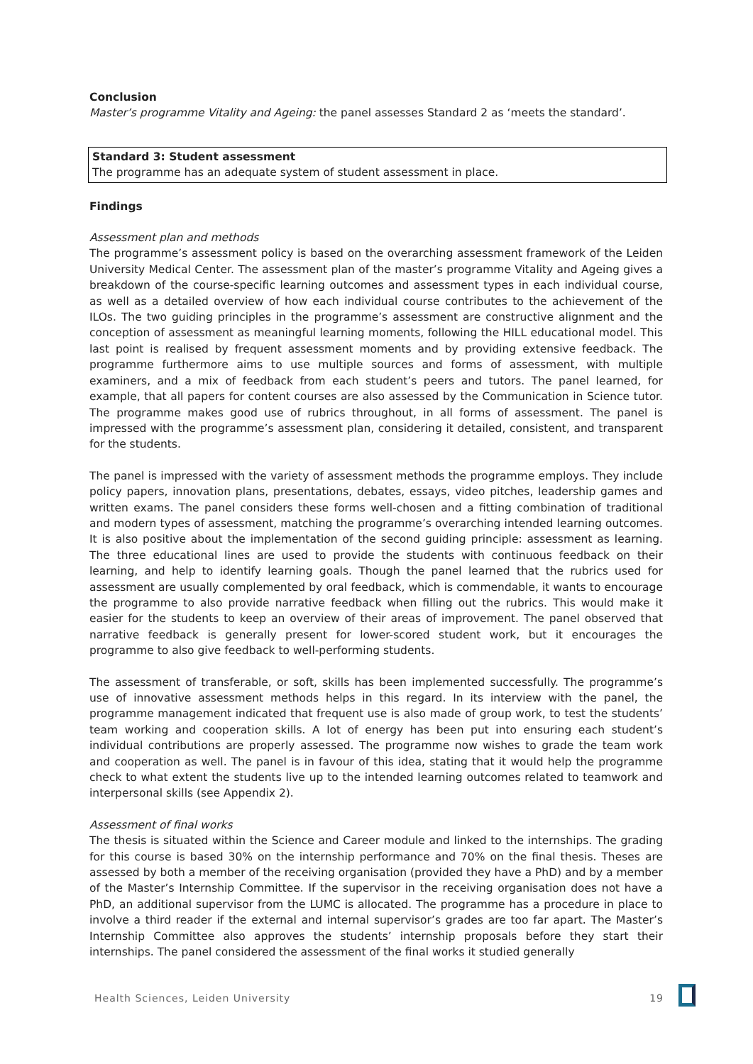Conclusion
Master’s programme Vitality and Ageing: the panel assesses Standard 2 as ‘meets the standard’.
Standard 3: Student assessment
The programme has an adequate system of student assessment in place.
Findings
Assessment plan and methods
The programme’s assessment policy is based on the overarching assessment framework of the Leiden University Medical Center. The assessment plan of the master’s programme Vitality and Ageing gives a breakdown of the course-specific learning outcomes and assessment types in each individual course, as well as a detailed overview of how each individual course contributes to the achievement of the ILOs. The two guiding principles in the programme’s assessment are constructive alignment and the conception of assessment as meaningful learning moments, following the HILL educational model. This last point is realised by frequent assessment moments and by providing extensive feedback. The programme furthermore aims to use multiple sources and forms of assessment, with multiple examiners, and a mix of feedback from each student’s peers and tutors. The panel learned, for example, that all papers for content courses are also assessed by the Communication in Science tutor. The programme makes good use of rubrics throughout, in all forms of assessment. The panel is impressed with the programme’s assessment plan, considering it detailed, consistent, and transparent for the students.
The panel is impressed with the variety of assessment methods the programme employs. They include policy papers, innovation plans, presentations, debates, essays, video pitches, leadership games and written exams. The panel considers these forms well-chosen and a fitting combination of traditional and modern types of assessment, matching the programme’s overarching intended learning outcomes. It is also positive about the implementation of the second guiding principle: assessment as learning. The three educational lines are used to provide the students with continuous feedback on their learning, and help to identify learning goals. Though the panel learned that the rubrics used for assessment are usually complemented by oral feedback, which is commendable, it wants to encourage the programme to also provide narrative feedback when filling out the rubrics. This would make it easier for the students to keep an overview of their areas of improvement. The panel observed that narrative feedback is generally present for lower-scored student work, but it encourages the programme to also give feedback to well-performing students.
The assessment of transferable, or soft, skills has been implemented successfully. The programme’s use of innovative assessment methods helps in this regard. In its interview with the panel, the programme management indicated that frequent use is also made of group work, to test the students’ team working and cooperation skills. A lot of energy has been put into ensuring each student’s individual contributions are properly assessed. The programme now wishes to grade the team work and cooperation as well. The panel is in favour of this idea, stating that it would help the programme check to what extent the students live up to the intended learning outcomes related to teamwork and interpersonal skills (see Appendix 2).
Assessment of final works
The thesis is situated within the Science and Career module and linked to the internships. The grading for this course is based 30% on the internship performance and 70% on the final thesis. Theses are assessed by both a member of the receiving organisation (provided they have a PhD) and by a member of the Master’s Internship Committee. If the supervisor in the receiving organisation does not have a PhD, an additional supervisor from the LUMC is allocated. The programme has a procedure in place to involve a third reader if the external and internal supervisor’s grades are too far apart. The Master’s Internship Committee also approves the students’ internship proposals before they start their internships. The panel considered the assessment of the final works it studied generally
Health Sciences, Leiden University 19